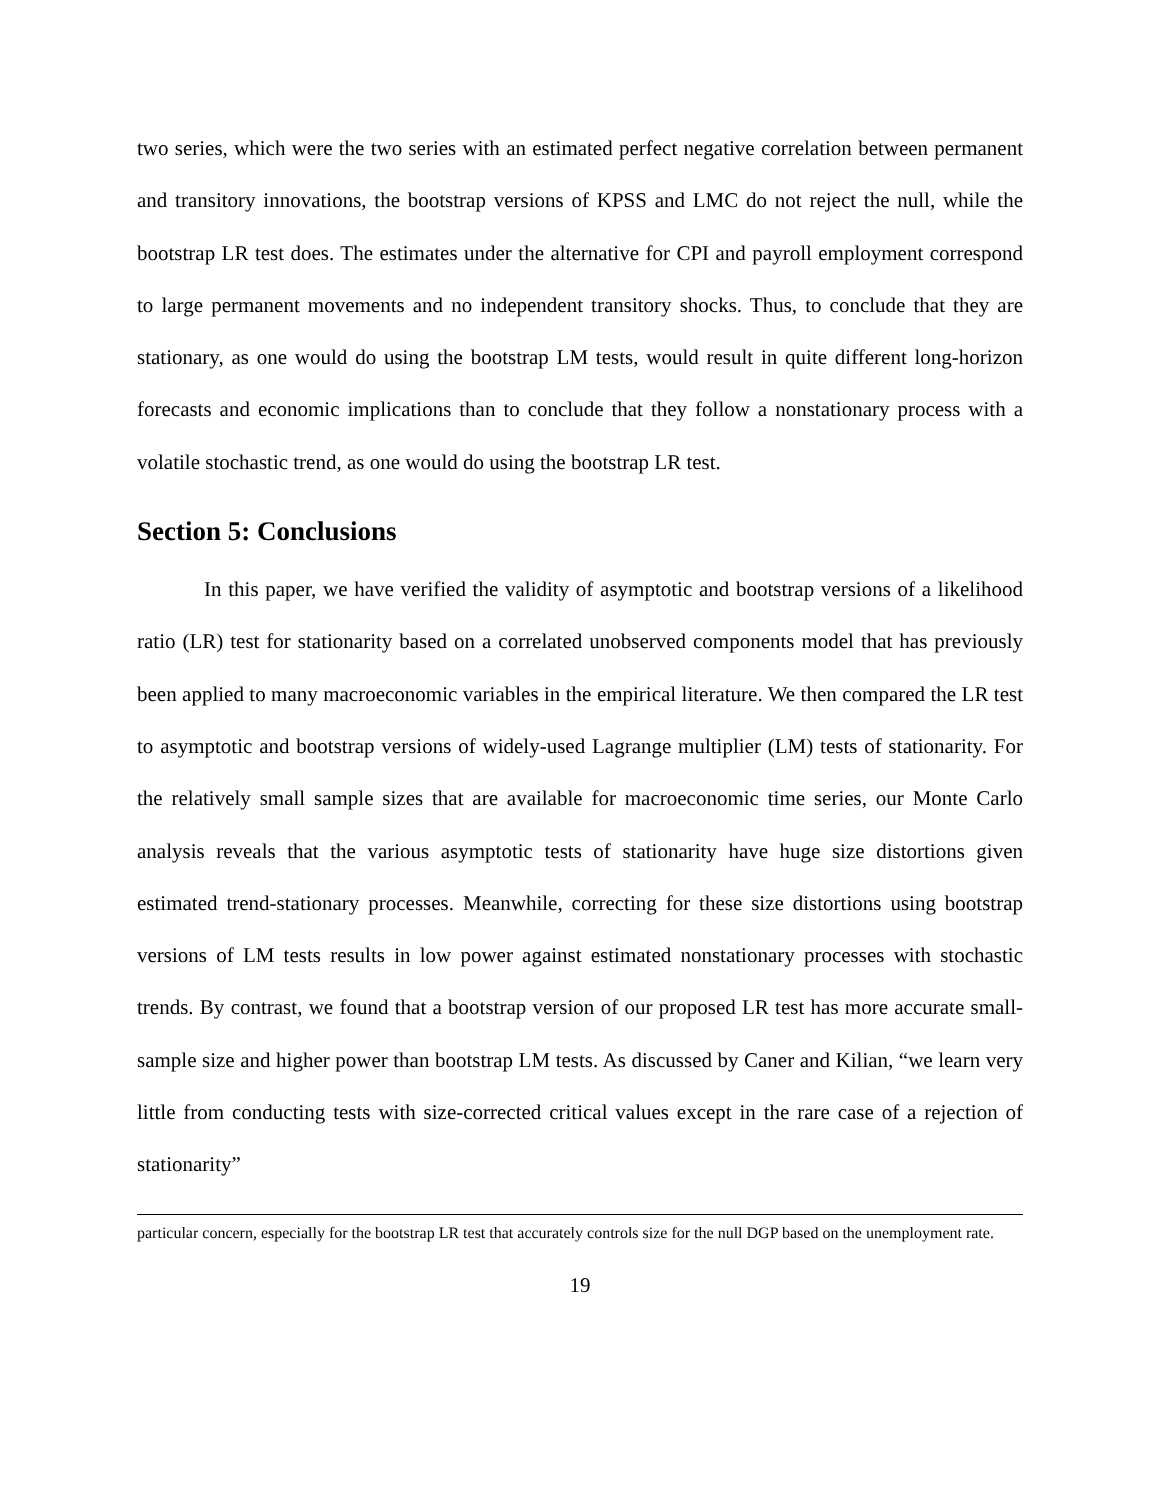two series, which were the two series with an estimated perfect negative correlation between permanent and transitory innovations, the bootstrap versions of KPSS and LMC do not reject the null, while the bootstrap LR test does. The estimates under the alternative for CPI and payroll employment correspond to large permanent movements and no independent transitory shocks. Thus, to conclude that they are stationary, as one would do using the bootstrap LM tests, would result in quite different long-horizon forecasts and economic implications than to conclude that they follow a nonstationary process with a volatile stochastic trend, as one would do using the bootstrap LR test.
Section 5: Conclusions
In this paper, we have verified the validity of asymptotic and bootstrap versions of a likelihood ratio (LR) test for stationarity based on a correlated unobserved components model that has previously been applied to many macroeconomic variables in the empirical literature. We then compared the LR test to asymptotic and bootstrap versions of widely-used Lagrange multiplier (LM) tests of stationarity. For the relatively small sample sizes that are available for macroeconomic time series, our Monte Carlo analysis reveals that the various asymptotic tests of stationarity have huge size distortions given estimated trend-stationary processes. Meanwhile, correcting for these size distortions using bootstrap versions of LM tests results in low power against estimated nonstationary processes with stochastic trends. By contrast, we found that a bootstrap version of our proposed LR test has more accurate small-sample size and higher power than bootstrap LM tests. As discussed by Caner and Kilian, “we learn very little from conducting tests with size-corrected critical values except in the rare case of a rejection of stationarity”
particular concern, especially for the bootstrap LR test that accurately controls size for the null DGP based on the unemployment rate.
19